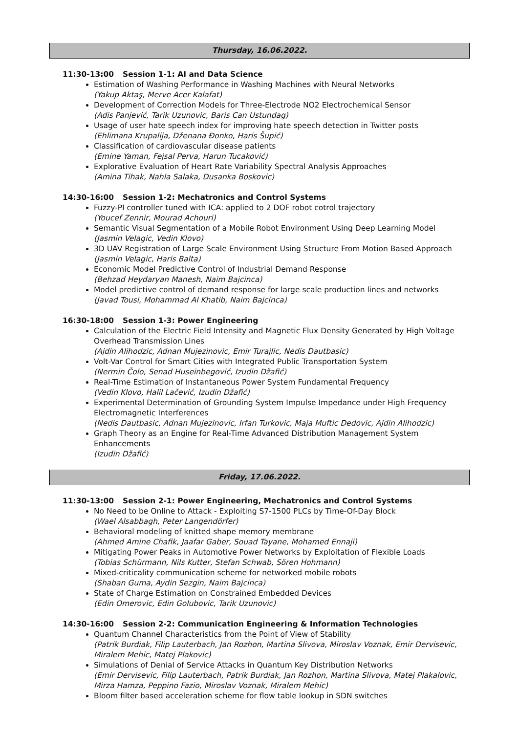Thursday, 16.06.2022.
11:30-13:00 Session 1-1: AI and Data Science
Estimation of Washing Performance in Washing Machines with Neural Networks
(Yakup Aktaş, Merve Acer Kalafat)
Development of Correction Models for Three-Electrode NO2 Electrochemical Sensor
(Adis Panjević, Tarik Uzunovic, Baris Can Ustundag)
Usage of user hate speech index for improving hate speech detection in Twitter posts
(Ehlimana Krupalija, Dženana Đonko, Haris Šupić)
Classification of cardiovascular disease patients
(Emine Yaman, Fejsal Perva, Harun Tucaković)
Explorative Evaluation of Heart Rate Variability Spectral Analysis Approaches
(Amina Tihak, Nahla Salaka, Dusanka Boskovic)
14:30-16:00 Session 1-2: Mechatronics and Control Systems
Fuzzy-PI controller tuned with ICA: applied to 2 DOF robot cotrol trajectory
(Youcef Zennir, Mourad Achouri)
Semantic Visual Segmentation of a Mobile Robot Environment Using Deep Learning Model
(Jasmin Velagic, Vedin Klovo)
3D UAV Registration of Large Scale Environment Using Structure From Motion Based Approach
(Jasmin Velagic, Haris Balta)
Economic Model Predictive Control of Industrial Demand Response
(Behzad Heydaryan Manesh, Naim Bajcinca)
Model predictive control of demand response for large scale production lines and networks
(Javad Tousi, Mohammad Al Khatib, Naim Bajcinca)
16:30-18:00 Session 1-3: Power Engineering
Calculation of the Electric Field Intensity and Magnetic Flux Density Generated by High Voltage Overhead Transmission Lines
(Ajdin Alihodzic, Adnan Mujezinovic, Emir Turajlic, Nedis Dautbasic)
Volt-Var Control for Smart Cities with Integrated Public Transportation System
(Nermin Čolo, Senad Huseinbegović, Izudin Džafić)
Real-Time Estimation of Instantaneous Power System Fundamental Frequency
(Vedin Klovo, Halil Lačević, Izudin Džafić)
Experimental Determination of Grounding System Impulse Impedance under High Frequency Electromagnetic Interferences
(Nedis Dautbasic, Adnan Mujezinovic, Irfan Turkovic, Maja Muftic Dedovic, Ajdin Alihodzic)
Graph Theory as an Engine for Real-Time Advanced Distribution Management System Enhancements
(Izudin Džafić)
Friday, 17.06.2022.
11:30-13:00 Session 2-1: Power Engineering, Mechatronics and Control Systems
No Need to be Online to Attack - Exploiting S7-1500 PLCs by Time-Of-Day Block
(Wael Alsabbagh, Peter Langendörfer)
Behavioral modeling of knitted shape memory membrane
(Ahmed Amine Chafik, Jaafar Gaber, Souad Tayane, Mohamed Ennaji)
Mitigating Power Peaks in Automotive Power Networks by Exploitation of Flexible Loads
(Tobias Schürmann, Nils Kutter, Stefan Schwab, Sören Hohmann)
Mixed-criticality communication scheme for networked mobile robots
(Shaban Guma, Aydin Sezgin, Naim Bajcinca)
State of Charge Estimation on Constrained Embedded Devices
(Edin Omerovic, Edin Golubovic, Tarik Uzunovic)
14:30-16:00 Session 2-2: Communication Engineering & Information Technologies
Quantum Channel Characteristics from the Point of View of Stability
(Patrik Burdiak, Filip Lauterbach, Jan Rozhon, Martina Slivova, Miroslav Voznak, Emir Dervisevic, Miralem Mehic, Matej Plakovic)
Simulations of Denial of Service Attacks in Quantum Key Distribution Networks
(Emir Dervisevic, Filip Lauterbach, Patrik Burdiak, Jan Rozhon, Martina Slivova, Matej Plakalovic, Mirza Hamza, Peppino Fazio, Miroslav Voznak, Miralem Mehic)
Bloom filter based acceleration scheme for flow table lookup in SDN switches